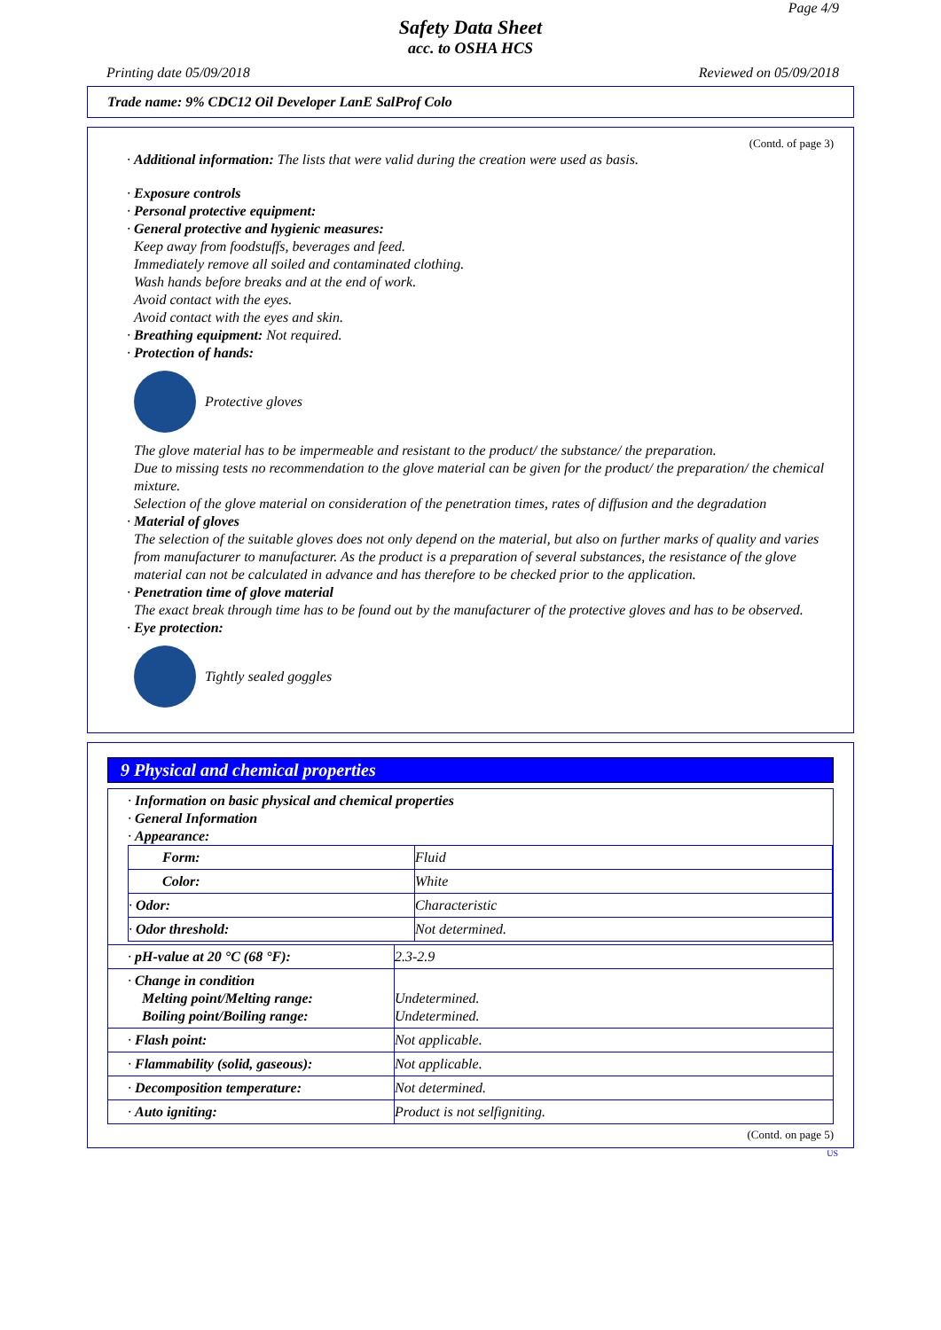Page 4/9
Safety Data Sheet
acc. to OSHA HCS
Printing date 05/09/2018 Reviewed on 05/09/2018
Trade name: 9% CDC12 Oil Developer LanE SalProf Colo
(Contd. of page 3)
· Additional information: The lists that were valid during the creation were used as basis.
· Exposure controls
· Personal protective equipment:
· General protective and hygienic measures:
Keep away from foodstuffs, beverages and feed.
Immediately remove all soiled and contaminated clothing.
Wash hands before breaks and at the end of work.
Avoid contact with the eyes.
Avoid contact with the eyes and skin.
· Breathing equipment: Not required.
· Protection of hands:
Protective gloves
The glove material has to be impermeable and resistant to the product/ the substance/ the preparation.
Due to missing tests no recommendation to the glove material can be given for the product/ the preparation/ the chemical mixture.
Selection of the glove material on consideration of the penetration times, rates of diffusion and the degradation
· Material of gloves
The selection of the suitable gloves does not only depend on the material, but also on further marks of quality and varies from manufacturer to manufacturer. As the product is a preparation of several substances, the resistance of the glove material can not be calculated in advance and has therefore to be checked prior to the application.
· Penetration time of glove material
The exact break through time has to be found out by the manufacturer of the protective gloves and has to be observed.
· Eye protection:
Tightly sealed goggles
9 Physical and chemical properties
| · Information on basic physical and chemical properties · General Information · Appearance: / Form: / Fluid / / Color: / White / / · Odor: / Characteristic / / · Odor threshold: / Not determined. / | |
| · pH-value at 20 °C (68 °F): | 2.3-2.9 |
| · Change in condition Melting point/Melting range: Boiling point/Boiling range: | Undetermined. Undetermined. |
| · Flash point: | Not applicable. |
| · Flammability (solid, gaseous): | Not applicable. |
| · Decomposition temperature: | Not determined. |
| · Auto igniting: | Product is not selfigniting. |
(Contd. on page 5)
US